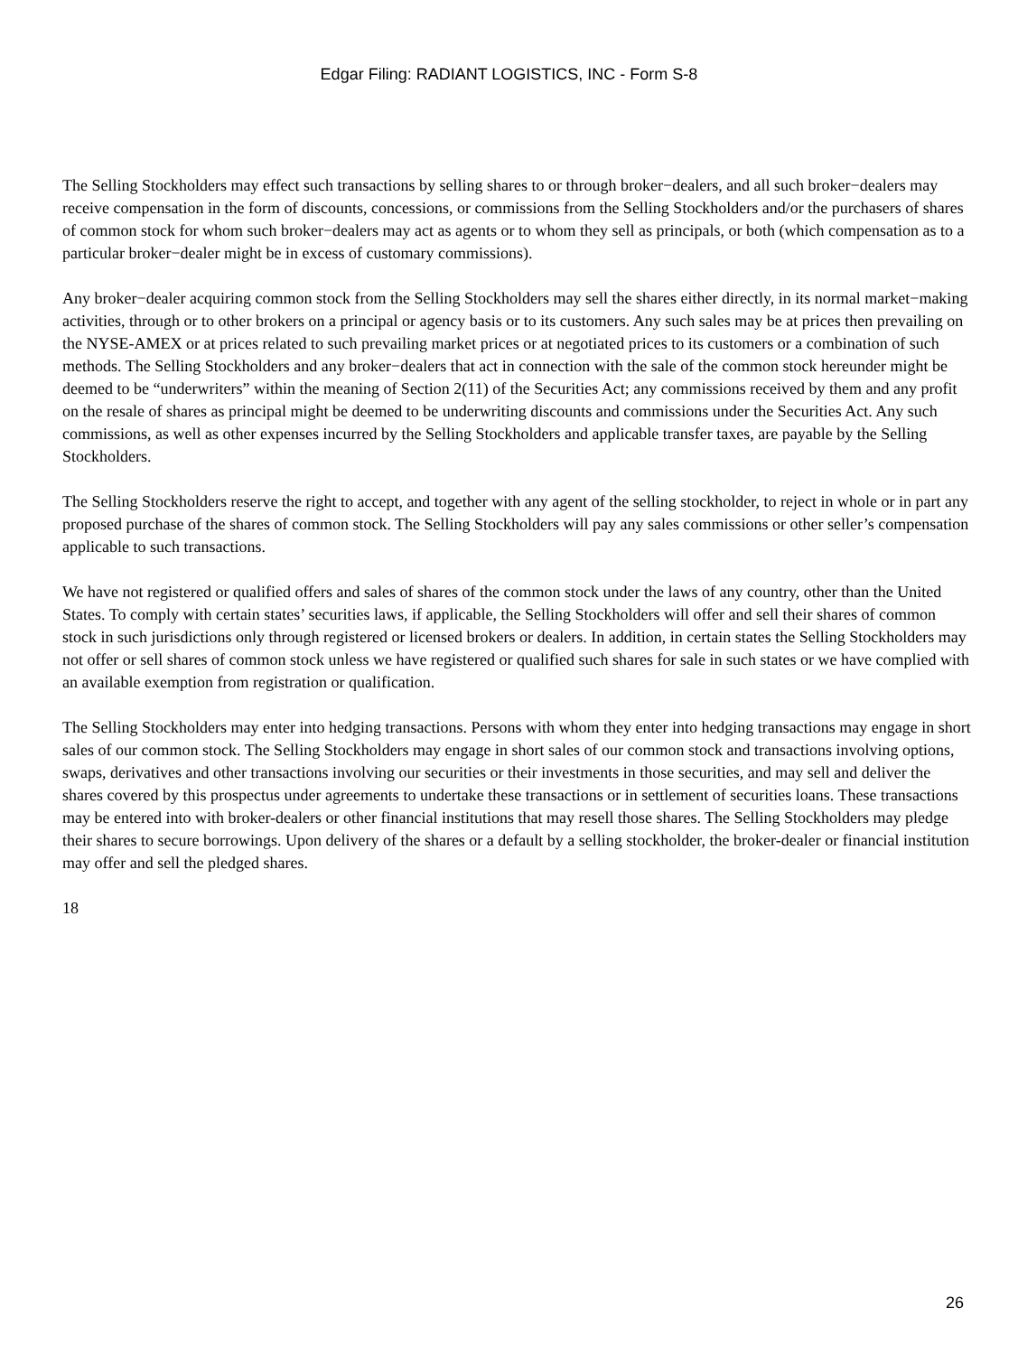Edgar Filing: RADIANT LOGISTICS, INC - Form S-8
The Selling Stockholders may effect such transactions by selling shares to or through broker−dealers, and all such broker−dealers may receive compensation in the form of discounts, concessions, or commissions from the Selling Stockholders and/or the purchasers of shares of common stock for whom such broker−dealers may act as agents or to whom they sell as principals, or both (which compensation as to a particular broker−dealer might be in excess of customary commissions).
Any broker−dealer acquiring common stock from the Selling Stockholders may sell the shares either directly, in its normal market−making activities, through or to other brokers on a principal or agency basis or to its customers. Any such sales may be at prices then prevailing on the NYSE-AMEX or at prices related to such prevailing market prices or at negotiated prices to its customers or a combination of such methods. The Selling Stockholders and any broker−dealers that act in connection with the sale of the common stock hereunder might be deemed to be “underwriters” within the meaning of Section 2(11) of the Securities Act; any commissions received by them and any profit on the resale of shares as principal might be deemed to be underwriting discounts and commissions under the Securities Act. Any such commissions, as well as other expenses incurred by the Selling Stockholders and applicable transfer taxes, are payable by the Selling Stockholders.
The Selling Stockholders reserve the right to accept, and together with any agent of the selling stockholder, to reject in whole or in part any proposed purchase of the shares of common stock. The Selling Stockholders will pay any sales commissions or other seller’s compensation applicable to such transactions.
We have not registered or qualified offers and sales of shares of the common stock under the laws of any country, other than the United States. To comply with certain states’ securities laws, if applicable, the Selling Stockholders will offer and sell their shares of common stock in such jurisdictions only through registered or licensed brokers or dealers. In addition, in certain states the Selling Stockholders may not offer or sell shares of common stock unless we have registered or qualified such shares for sale in such states or we have complied with an available exemption from registration or qualification.
The Selling Stockholders may enter into hedging transactions. Persons with whom they enter into hedging transactions may engage in short sales of our common stock. The Selling Stockholders may engage in short sales of our common stock and transactions involving options, swaps, derivatives and other transactions involving our securities or their investments in those securities, and may sell and deliver the shares covered by this prospectus under agreements to undertake these transactions or in settlement of securities loans. These transactions may be entered into with broker-dealers or other financial institutions that may resell those shares. The Selling Stockholders may pledge their shares to secure borrowings. Upon delivery of the shares or a default by a selling stockholder, the broker-dealer or financial institution may offer and sell the pledged shares.
18
26